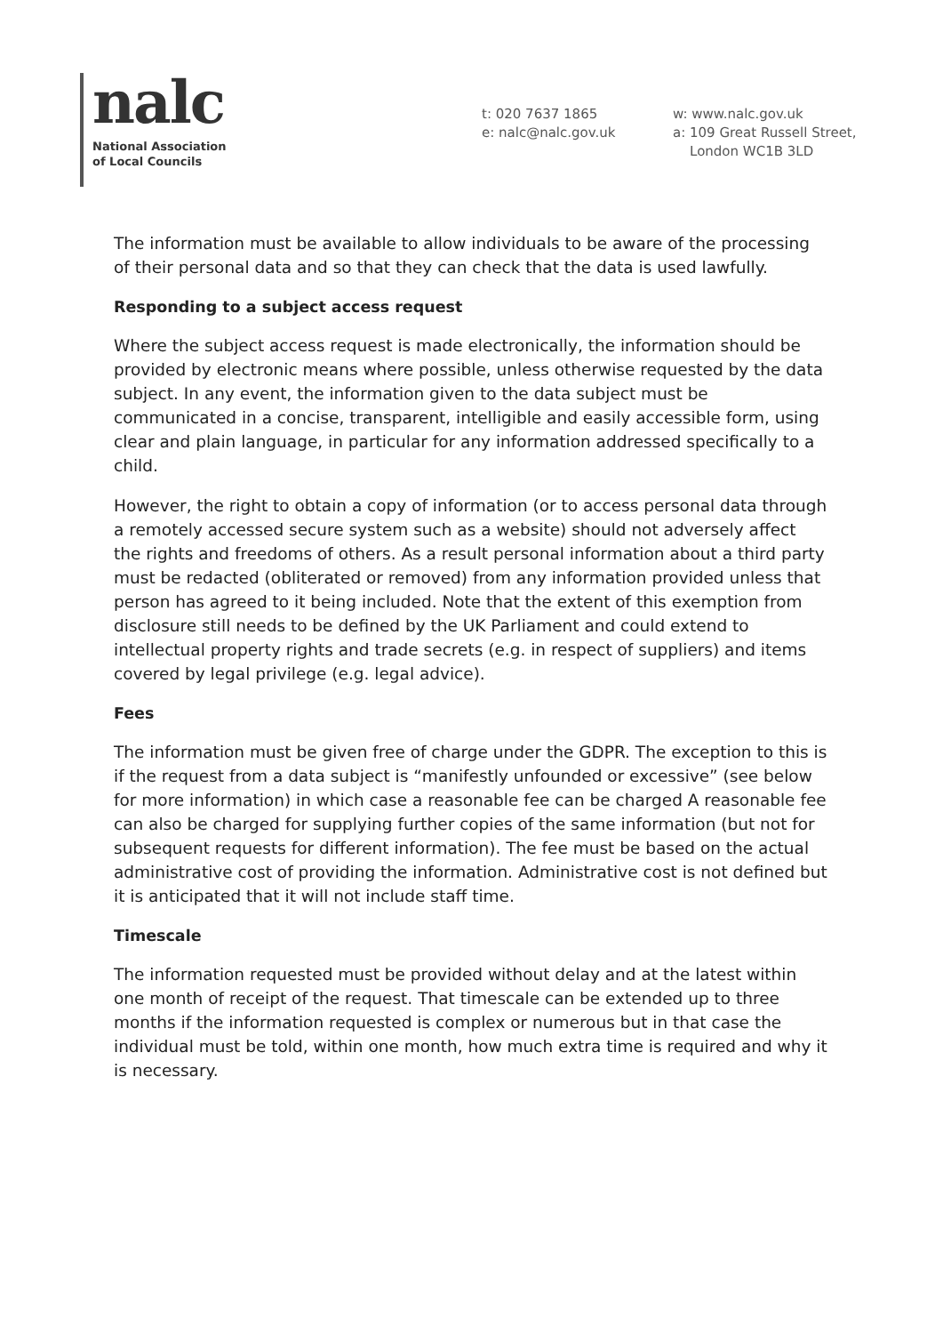nalc
National Association
of Local Councils
t: 020 7637 1865
e: nalc@nalc.gov.uk
w: www.nalc.gov.uk
a: 109 Great Russell Street,
London WC1B 3LD
The information must be available to allow individuals to be aware of the processing of their personal data and so that they can check that the data is used lawfully.
Responding to a subject access request
Where the subject access request is made electronically, the information should be provided by electronic means where possible, unless otherwise requested by the data subject. In any event, the information given to the data subject must be communicated in a concise, transparent, intelligible and easily accessible form, using clear and plain language, in particular for any information addressed specifically to a child.
However, the right to obtain a copy of information (or to access personal data through a remotely accessed secure system such as a website) should not adversely affect the rights and freedoms of others. As a result personal information about a third party must be redacted (obliterated or removed) from any information provided unless that person has agreed to it being included. Note that the extent of this exemption from disclosure still needs to be defined by the UK Parliament and could extend to intellectual property rights and trade secrets (e.g. in respect of suppliers) and items covered by legal privilege (e.g. legal advice).
Fees
The information must be given free of charge under the GDPR. The exception to this is if the request from a data subject is “manifestly unfounded or excessive” (see below for more information) in which case a reasonable fee can be charged A reasonable fee can also be charged for supplying further copies of the same information (but not for subsequent requests for different information). The fee must be based on the actual administrative cost of providing the information. Administrative cost is not defined but it is anticipated that it will not include staff time.
Timescale
The information requested must be provided without delay and at the latest within one month of receipt of the request. That timescale can be extended up to three months if the information requested is complex or numerous but in that case the individual must be told, within one month, how much extra time is required and why it is necessary.